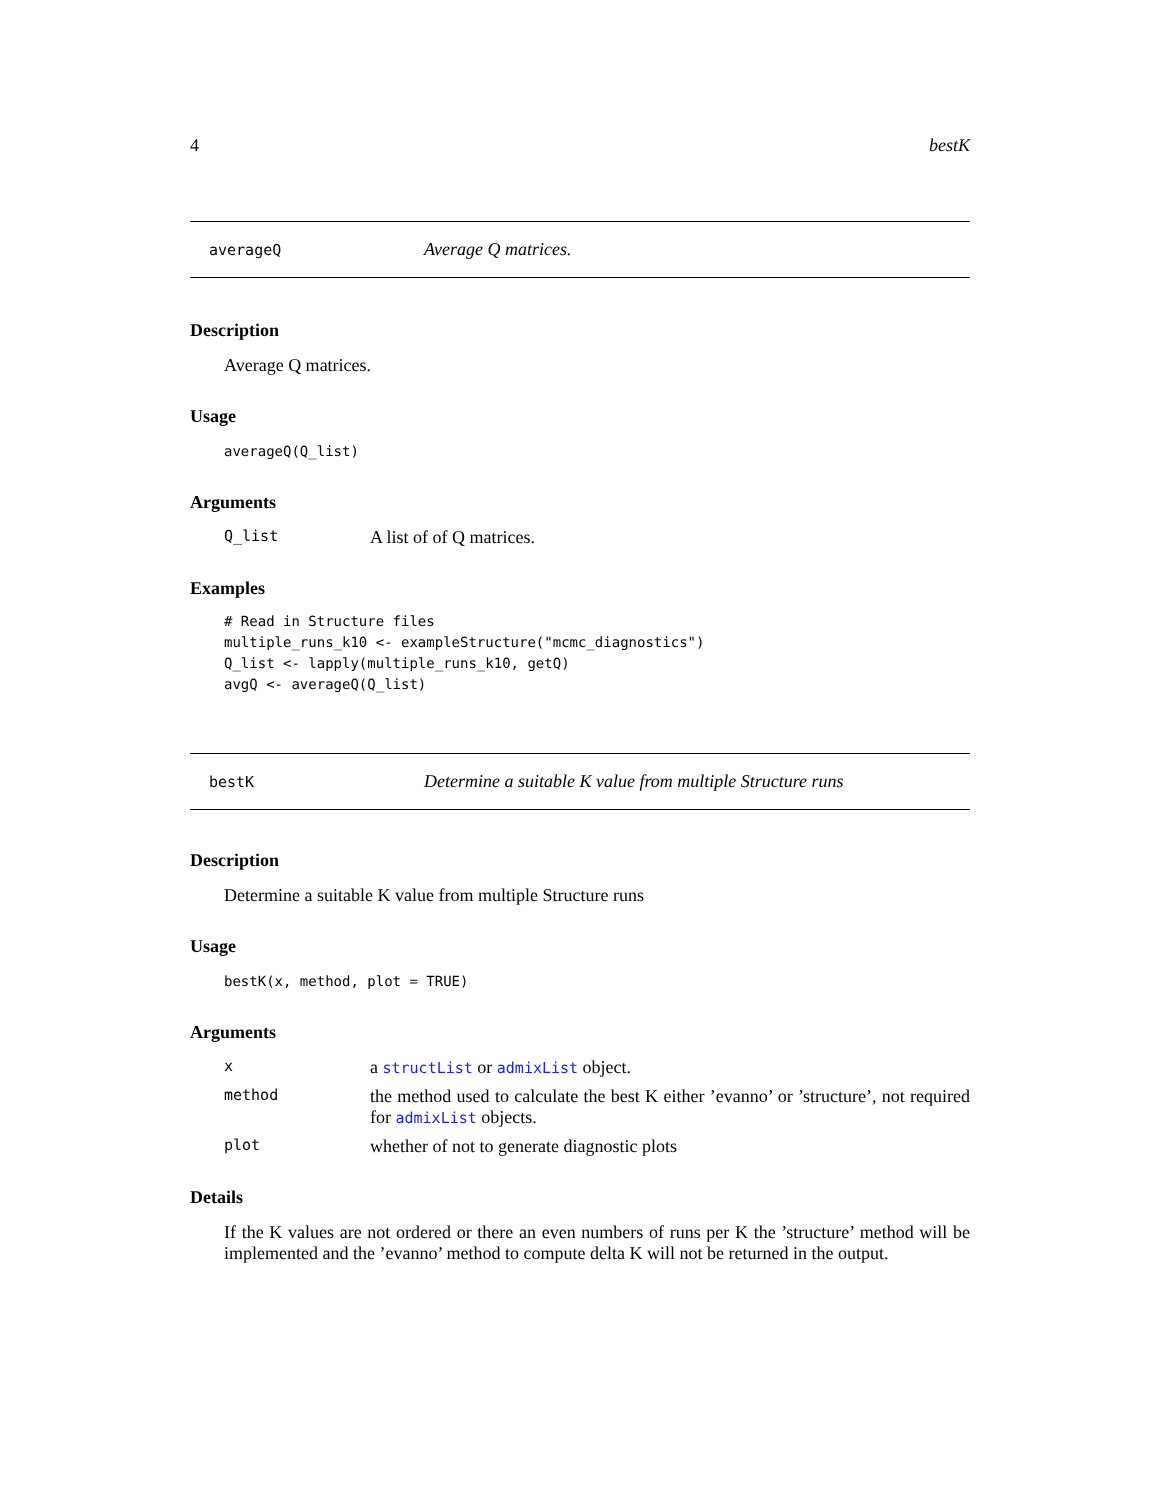4 bestK
averageQ Average Q matrices.
Description
Average Q matrices.
Usage
averageQ(Q_list)
Arguments
Q_list A list of of Q matrices.
Examples
# Read in Structure files
multiple_runs_k10 <- exampleStructure("mcmc_diagnostics")
Q_list <- lapply(multiple_runs_k10, getQ)
avgQ <- averageQ(Q_list)
bestK Determine a suitable K value from multiple Structure runs
Description
Determine a suitable K value from multiple Structure runs
Usage
bestK(x, method, plot = TRUE)
Arguments
xa structList or admixList object.
method the method used to calculate the best K either ’evanno’ or ’structure’, not required for admixList objects.
plot whether of not to generate diagnostic plots
Details
If the K values are not ordered or there an even numbers of runs per K the ’structure’ method will be implemented and the ’evanno’ method to compute delta K will not be returned in the output.